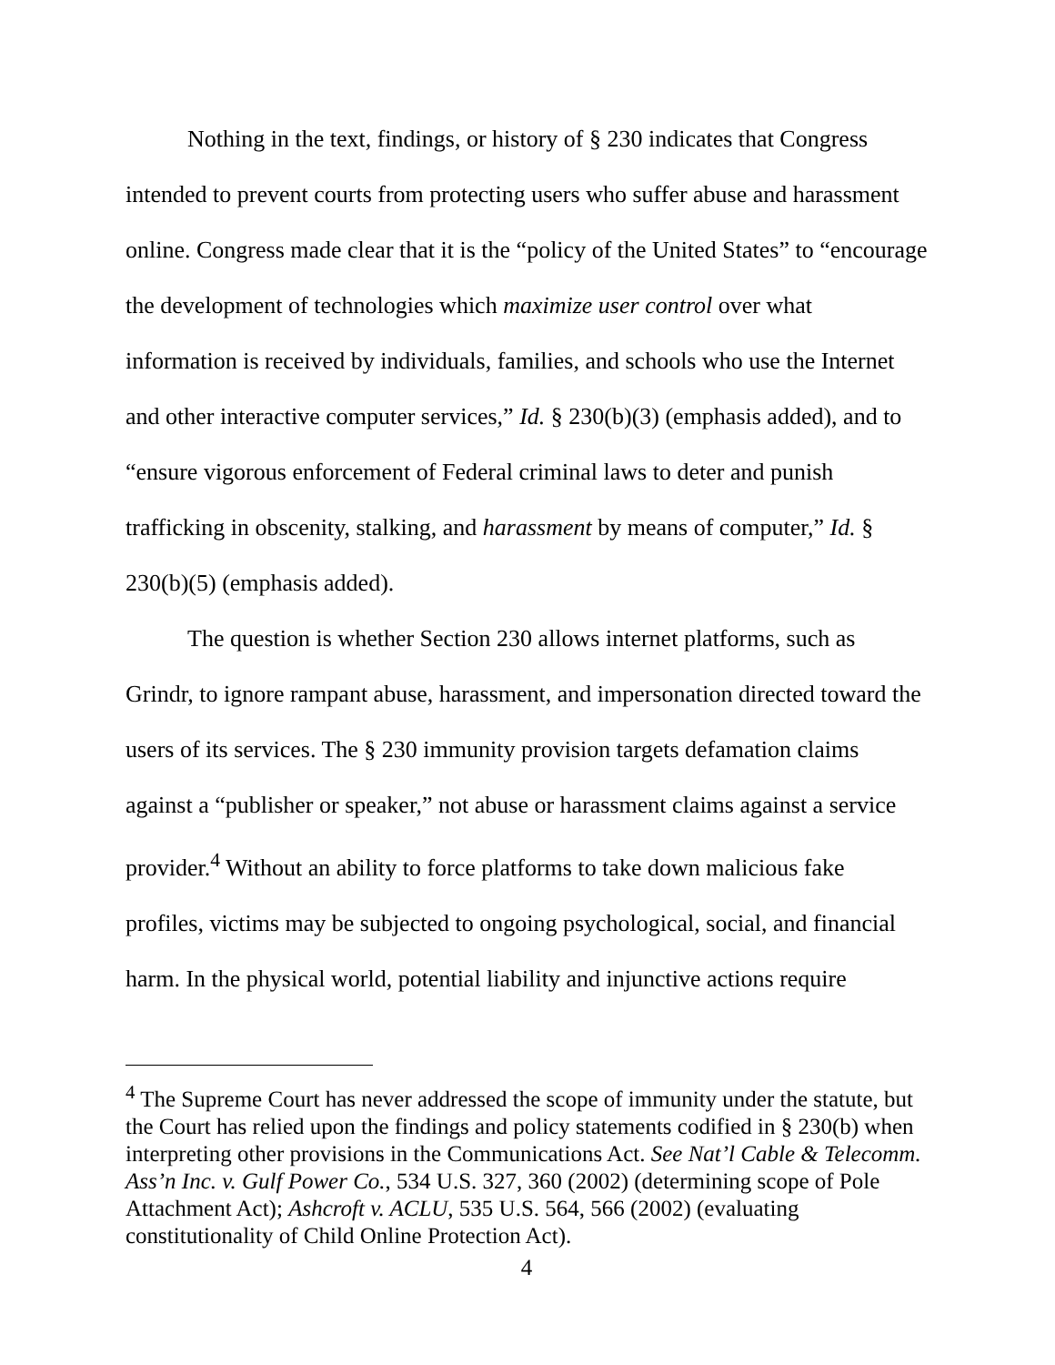Nothing in the text, findings, or history of § 230 indicates that Congress intended to prevent courts from protecting users who suffer abuse and harassment online. Congress made clear that it is the “policy of the United States” to “encourage the development of technologies which maximize user control over what information is received by individuals, families, and schools who use the Internet and other interactive computer services,” Id. § 230(b)(3) (emphasis added), and to “ensure vigorous enforcement of Federal criminal laws to deter and punish trafficking in obscenity, stalking, and harassment by means of computer,” Id. § 230(b)(5) (emphasis added).
The question is whether Section 230 allows internet platforms, such as Grindr, to ignore rampant abuse, harassment, and impersonation directed toward the users of its services. The § 230 immunity provision targets defamation claims against a “publisher or speaker,” not abuse or harassment claims against a service provider.<sup>4</sup> Without an ability to force platforms to take down malicious fake profiles, victims may be subjected to ongoing psychological, social, and financial harm. In the physical world, potential liability and injunctive actions require
<sup>4</sup> The Supreme Court has never addressed the scope of immunity under the statute, but the Court has relied upon the findings and policy statements codified in § 230(b) when interpreting other provisions in the Communications Act. See Nat’l Cable & Telecomm. Ass’n Inc. v. Gulf Power Co., 534 U.S. 327, 360 (2002) (determining scope of Pole Attachment Act); Ashcroft v. ACLU, 535 U.S. 564, 566 (2002) (evaluating constitutionality of Child Online Protection Act).
4